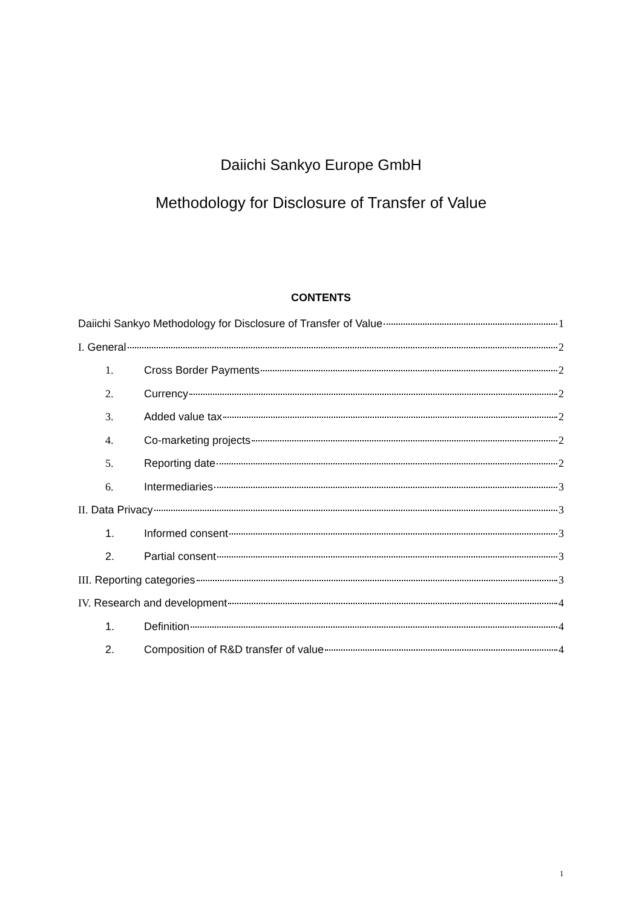Daiichi Sankyo Europe GmbH
Methodology for Disclosure of Transfer of Value
CONTENTS
Daiichi Sankyo Methodology for Disclosure of Transfer of Value 1
I. General 2
1. Cross Border Payments 2
2. Currency 2
3. Added value tax 2
4. Co-marketing projects 2
5. Reporting date 2
6. Intermediaries 3
II. Data Privacy 3
1. Informed consent 3
2. Partial consent 3
III. Reporting categories 3
IV. Research and development 4
1. Definition 4
2. Composition of R&D transfer of value 4
1